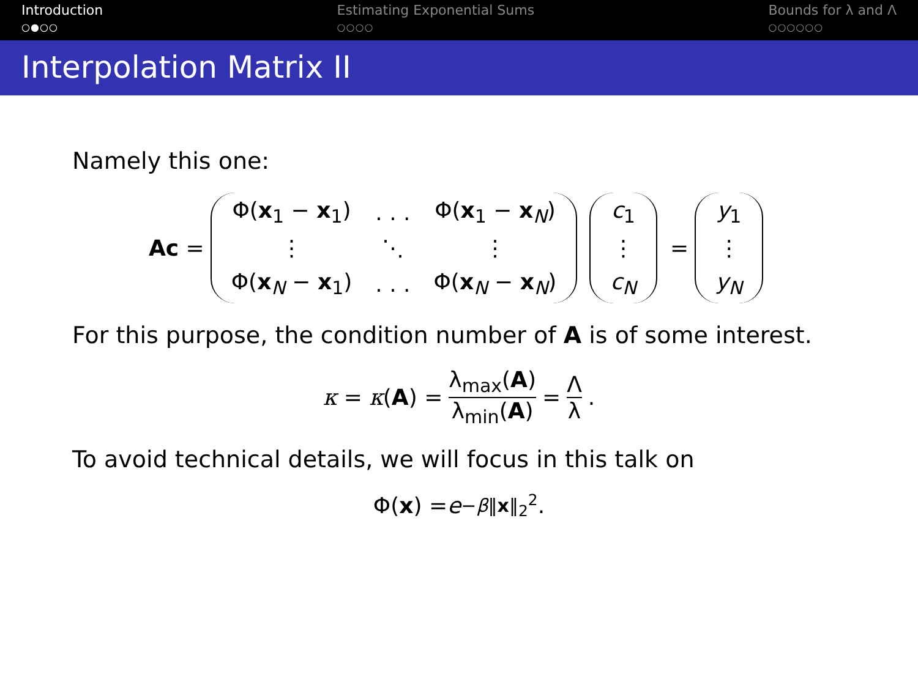Introduction
○●○○
Estimating Exponential Sums
○○○○
Bounds for λ and Λ
○○○○○○
Interpolation Matrix II
Namely this one:
Ac =
| Φ( x<sub>1</sub> − x<sub>1</sub>) | . . . | Φ( x<sub>1</sub> − x<sub>N</sub>) |
| ⋮ | ⋱ | ⋮ |
| Φ( x<sub>N</sub> − x<sub>1</sub>) | . . . | Φ( x<sub>N</sub> − x<sub>N</sub>) |
| c<sub>1</sub> |
| ⋮ |
| c<sub>N</sub> |
=
| y<sub>1</sub> |
| ⋮ |
| y<sub>N</sub> |
For this purpose, the condition number of A is of some interest.
κ = κ (A) = λ<sub>max</sub>(A) λ<sub>min</sub>(A) = Λ λ.
To avoid technical details, we will focus in this talk on
Φ(x) = e<sup>−β‖x‖<sub>2</sub><sup>2</sup></sup>.